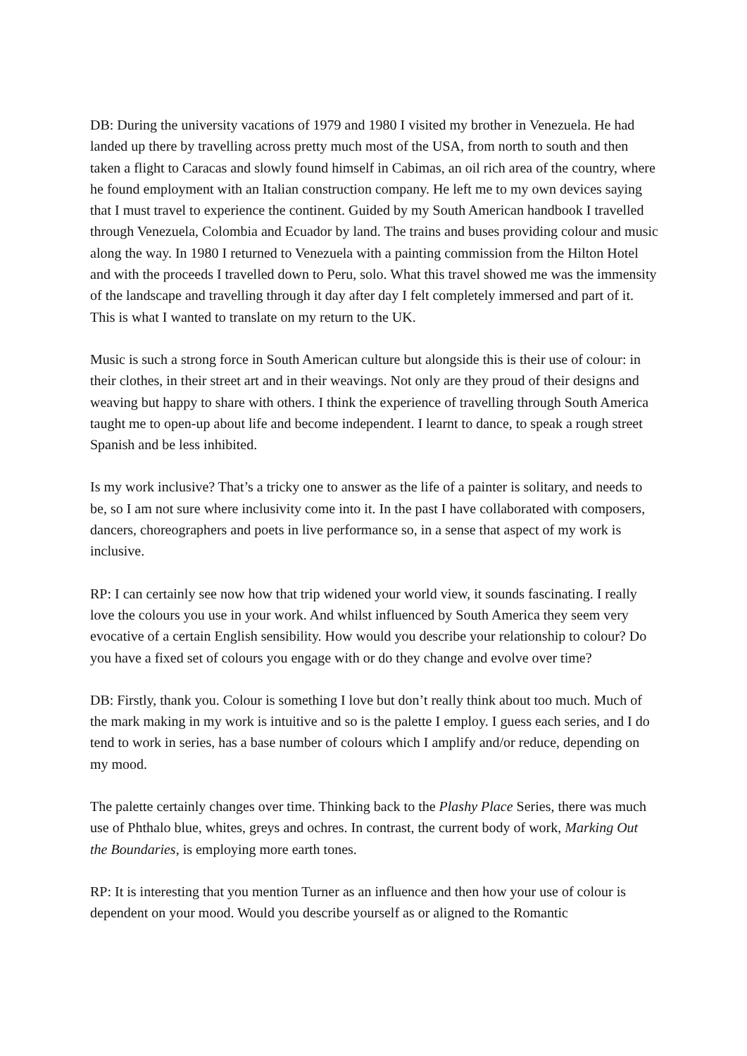DB: During the university vacations of 1979 and 1980 I visited my brother in Venezuela. He had landed up there by travelling across pretty much most of the USA, from north to south and then taken a flight to Caracas and slowly found himself in Cabimas, an oil rich area of the country, where he found employment with an Italian construction company. He left me to my own devices saying that I must travel to experience the continent. Guided by my South American handbook I travelled through Venezuela, Colombia and Ecuador by land. The trains and buses providing colour and music along the way. In 1980 I returned to Venezuela with a painting commission from the Hilton Hotel and with the proceeds I travelled down to Peru, solo. What this travel showed me was the immensity of the landscape and travelling through it day after day I felt completely immersed and part of it. This is what I wanted to translate on my return to the UK.
Music is such a strong force in South American culture but alongside this is their use of colour: in their clothes, in their street art and in their weavings. Not only are they proud of their designs and weaving but happy to share with others. I think the experience of travelling through South America taught me to open-up about life and become independent. I learnt to dance, to speak a rough street Spanish and be less inhibited.
Is my work inclusive? That’s a tricky one to answer as the life of a painter is solitary, and needs to be, so I am not sure where inclusivity come into it. In the past I have collaborated with composers, dancers, choreographers and poets in live performance so, in a sense that aspect of my work is inclusive.
RP: I can certainly see now how that trip widened your world view, it sounds fascinating. I really love the colours you use in your work. And whilst influenced by South America they seem very evocative of a certain English sensibility. How would you describe your relationship to colour? Do you have a fixed set of colours you engage with or do they change and evolve over time?
DB: Firstly, thank you. Colour is something I love but don’t really think about too much. Much of the mark making in my work is intuitive and so is the palette I employ. I guess each series, and I do tend to work in series, has a base number of colours which I amplify and/or reduce, depending on my mood.
The palette certainly changes over time. Thinking back to the Plashy Place Series, there was much use of Phthalo blue, whites, greys and ochres. In contrast, the current body of work, Marking Out the Boundaries, is employing more earth tones.
RP: It is interesting that you mention Turner as an influence and then how your use of colour is dependent on your mood. Would you describe yourself as or aligned to the Romantic